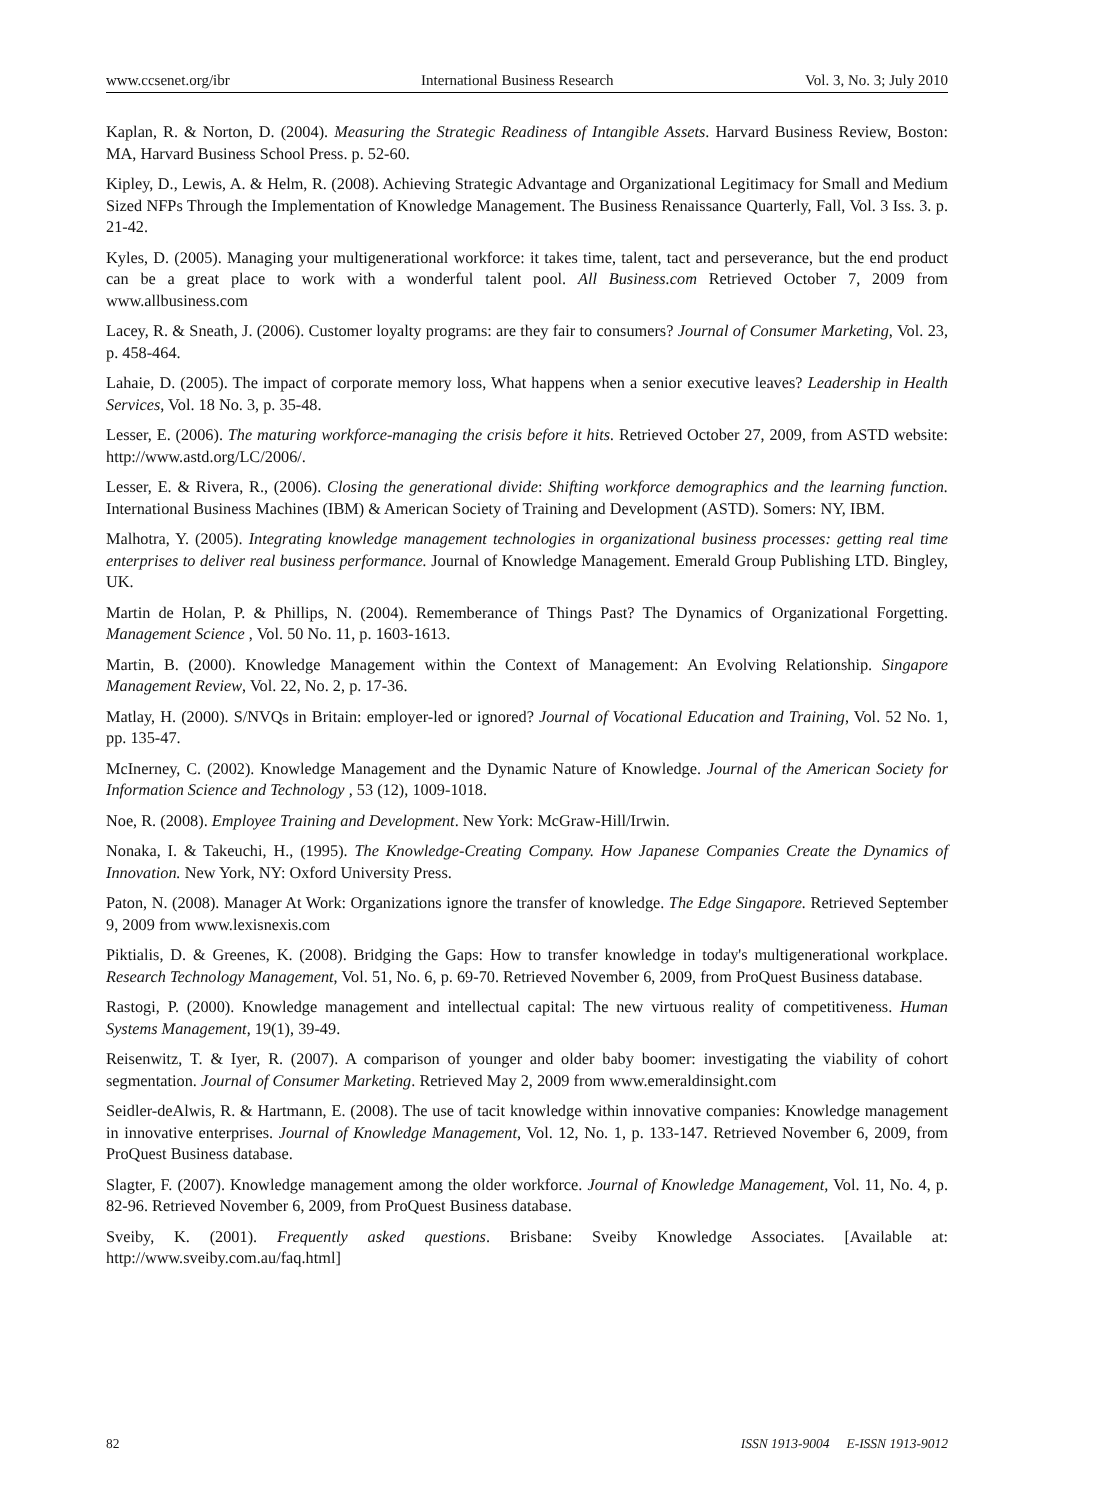www.ccsenet.org/ibr International Business Research Vol. 3, No. 3; July 2010
Kaplan, R. & Norton, D. (2004). Measuring the Strategic Readiness of Intangible Assets. Harvard Business Review, Boston: MA, Harvard Business School Press. p. 52-60.
Kipley, D., Lewis, A. & Helm, R. (2008). Achieving Strategic Advantage and Organizational Legitimacy for Small and Medium Sized NFPs Through the Implementation of Knowledge Management. The Business Renaissance Quarterly, Fall, Vol. 3 Iss. 3. p. 21-42.
Kyles, D. (2005). Managing your multigenerational workforce: it takes time, talent, tact and perseverance, but the end product can be a great place to work with a wonderful talent pool. All Business.com Retrieved October 7, 2009 from www.allbusiness.com
Lacey, R. & Sneath, J. (2006). Customer loyalty programs: are they fair to consumers? Journal of Consumer Marketing, Vol. 23, p. 458-464.
Lahaie, D. (2005). The impact of corporate memory loss, What happens when a senior executive leaves? Leadership in Health Services, Vol. 18 No. 3, p. 35-48.
Lesser, E. (2006). The maturing workforce-managing the crisis before it hits. Retrieved October 27, 2009, from ASTD website: http://www.astd.org/LC/2006/.
Lesser, E. & Rivera, R., (2006). Closing the generational divide: Shifting workforce demographics and the learning function. International Business Machines (IBM) & American Society of Training and Development (ASTD). Somers: NY, IBM.
Malhotra, Y. (2005). Integrating knowledge management technologies in organizational business processes: getting real time enterprises to deliver real business performance. Journal of Knowledge Management. Emerald Group Publishing LTD. Bingley, UK.
Martin de Holan, P. & Phillips, N. (2004). Rememberance of Things Past? The Dynamics of Organizational Forgetting. Management Science , Vol. 50 No. 11, p. 1603-1613.
Martin, B. (2000). Knowledge Management within the Context of Management: An Evolving Relationship. Singapore Management Review, Vol. 22, No. 2, p. 17-36.
Matlay, H. (2000). S/NVQs in Britain: employer-led or ignored? Journal of Vocational Education and Training, Vol. 52 No. 1, pp. 135-47.
McInerney, C. (2002). Knowledge Management and the Dynamic Nature of Knowledge. Journal of the American Society for Information Science and Technology , 53 (12), 1009-1018.
Noe, R. (2008). Employee Training and Development. New York: McGraw-Hill/Irwin.
Nonaka, I. & Takeuchi, H., (1995). The Knowledge-Creating Company. How Japanese Companies Create the Dynamics of Innovation. New York, NY: Oxford University Press.
Paton, N. (2008). Manager At Work: Organizations ignore the transfer of knowledge. The Edge Singapore. Retrieved September 9, 2009 from www.lexisnexis.com
Piktialis, D. & Greenes, K. (2008). Bridging the Gaps: How to transfer knowledge in today's multigenerational workplace. Research Technology Management, Vol. 51, No. 6, p. 69-70. Retrieved November 6, 2009, from ProQuest Business database.
Rastogi, P. (2000). Knowledge management and intellectual capital: The new virtuous reality of competitiveness. Human Systems Management, 19(1), 39-49.
Reisenwitz, T. & Iyer, R. (2007). A comparison of younger and older baby boomer: investigating the viability of cohort segmentation. Journal of Consumer Marketing. Retrieved May 2, 2009 from www.emeraldinsight.com
Seidler-deAlwis, R. & Hartmann, E. (2008). The use of tacit knowledge within innovative companies: Knowledge management in innovative enterprises. Journal of Knowledge Management, Vol. 12, No. 1, p. 133-147. Retrieved November 6, 2009, from ProQuest Business database.
Slagter, F. (2007). Knowledge management among the older workforce. Journal of Knowledge Management, Vol. 11, No. 4, p. 82-96. Retrieved November 6, 2009, from ProQuest Business database.
Sveiby, K. (2001). Frequently asked questions. Brisbane: Sveiby Knowledge Associates. [Available at: http://www.sveiby.com.au/faq.html]
82 ISSN 1913-9004 E-ISSN 1913-9012